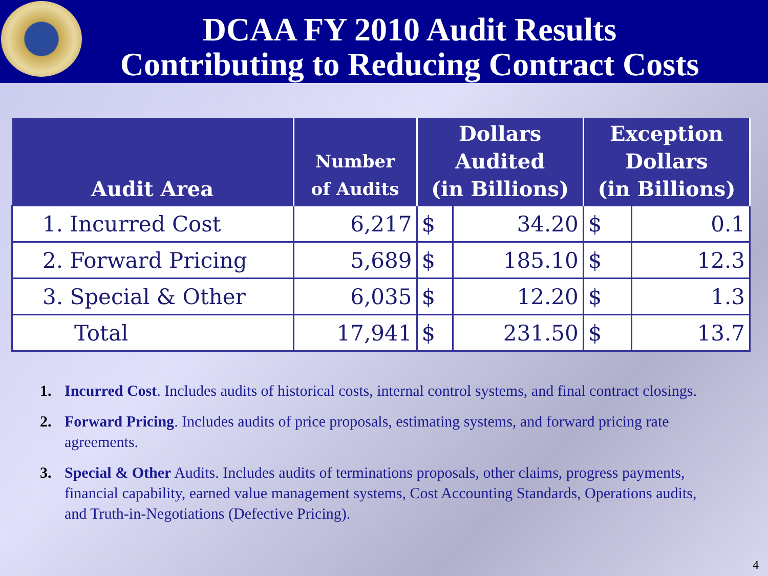DCAA FY 2010 Audit Results
Contributing to Reducing Contract Costs
| Audit Area | Number of Audits | Dollars Audited (in Billions) | | Exception Dollars (in Billions) | |
| --- | --- | --- | --- | --- | --- |
| 1. Incurred Cost | 6,217 | $ | 34.20 | $ | 0.1 |
| 2. Forward Pricing | 5,689 | $ | 185.10 | $ | 12.3 |
| 3. Special & Other | 6,035 | $ | 12.20 | $ | 1.3 |
| Total | 17,941 | $ | 231.50 | $ | 13.7 |
1. Incurred Cost. Includes audits of historical costs, internal control systems, and final contract closings.
2. Forward Pricing. Includes audits of price proposals, estimating systems, and forward pricing rate agreements.
3. Special & Other Audits. Includes audits of terminations proposals, other claims, progress payments, financial capability, earned value management systems, Cost Accounting Standards, Operations audits, and Truth-in-Negotiations (Defective Pricing).
4